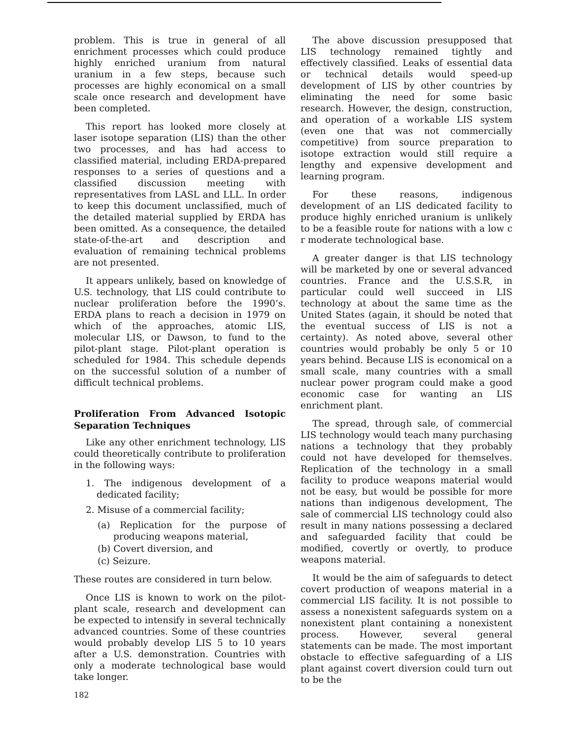problem. This is true in general of all enrichment processes which could produce highly enriched uranium from natural uranium in a few steps, because such processes are highly economical on a small scale once research and development have been completed.
This report has looked more closely at laser isotope separation (LIS) than the other two processes, and has had access to classified material, including ERDA-prepared responses to a series of questions and a classified discussion meeting with representatives from LASL and LLL. In order to keep this document unclassified, much of the detailed material supplied by ERDA has been omitted. As a consequence, the detailed state-of-the-art and description and evaluation of remaining technical problems are not presented.
It appears unlikely, based on knowledge of U.S. technology, that LIS could contribute to nuclear proliferation before the 1990’s. ERDA plans to reach a decision in 1979 on which of the approaches, atomic LIS, molecular LIS, or Dawson, to fund to the pilot-plant stage. Pilot-plant operation is scheduled for 1984. This schedule depends on the successful solution of a number of difficult technical problems.
Proliferation From Advanced Isotopic Separation Techniques
Like any other enrichment technology, LIS could theoretically contribute to proliferation in the following ways:
1. The indigenous development of a dedicated facility;
2. Misuse of a commercial facility;
(a) Replication for the purpose of producing weapons material,
(b) Covert diversion, and
(c) Seizure.
These routes are considered in turn below.
Once LIS is known to work on the pilot-plant scale, research and development can be expected to intensify in several technically advanced countries. Some of these countries would probably develop LIS 5 to 10 years after a U.S. demonstration. Countries with only a moderate technological base would take longer.
182
The above discussion presupposed that LIS technology remained tightly and effectively classified. Leaks of essential data or technical details would speed-up development of LIS by other countries by eliminating the need for some basic research. However, the design, construction, and operation of a workable LIS system (even one that was not commercially competitive) from source preparation to isotope extraction would still require a lengthy and expensive development and learning program.
For these reasons, indigenous development of an LIS dedicated facility to produce highly enriched uranium is unlikely to be a feasible route for nations with a low c r moderate technological base.
A greater danger is that LIS technology will be marketed by one or several advanced countries. France and the U.S.S.R, in particular could well succeed in LIS technology at about the same time as the United States (again, it should be noted that the eventual success of LIS is not a certainty). As noted above, several other countries would probably be only 5 or 10 years behind. Because LIS is economical on a small scale, many countries with a small nuclear power program could make a good economic case for wanting an LIS enrichment plant.
The spread, through sale, of commercial LIS technology would teach many purchasing nations a technology that they probably could not have developed for themselves. Replication of the technology in a small facility to produce weapons material would not be easy, but would be possible for more nations than indigenous development, The sale of commercial LIS technology could also result in many nations possessing a declared and safeguarded facility that could be modified, covertly or overtly, to produce weapons material.
It would be the aim of safeguards to detect covert production of weapons material in a commercial LIS facility. It is not possible to assess a nonexistent safeguards system on a nonexistent plant containing a nonexistent process. However, several general statements can be made. The most important obstacle to effective safeguarding of a LIS plant against covert diversion could turn out to be the